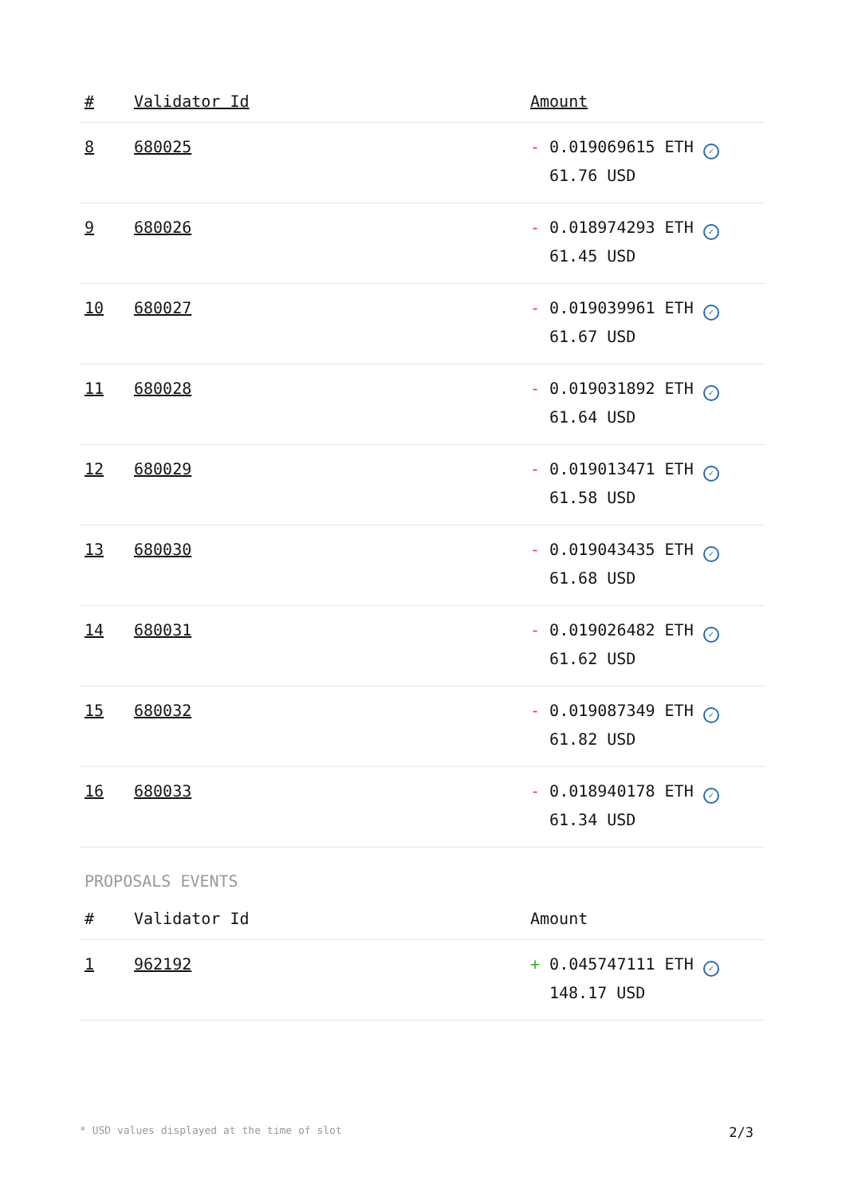| # | Validator Id | Amount |
| --- | --- | --- |
| 8 | 680025 | - 0.019069615 ETH ✓ 61.76 USD |
| 9 | 680026 | - 0.018974293 ETH ✓ 61.45 USD |
| 10 | 680027 | - 0.019039961 ETH ✓ 61.67 USD |
| 11 | 680028 | - 0.019031892 ETH ✓ 61.64 USD |
| 12 | 680029 | - 0.019013471 ETH ✓ 61.58 USD |
| 13 | 680030 | - 0.019043435 ETH ✓ 61.68 USD |
| 14 | 680031 | - 0.019026482 ETH ✓ 61.62 USD |
| 15 | 680032 | - 0.019087349 ETH ✓ 61.82 USD |
| 16 | 680033 | - 0.018940178 ETH ✓ 61.34 USD |
PROPOSALS EVENTS
| # | Validator Id | Amount |
| --- | --- | --- |
| 1 | 962192 | + 0.045747111 ETH ✓ 148.17 USD |
* USD values displayed at the time of slot 2/3